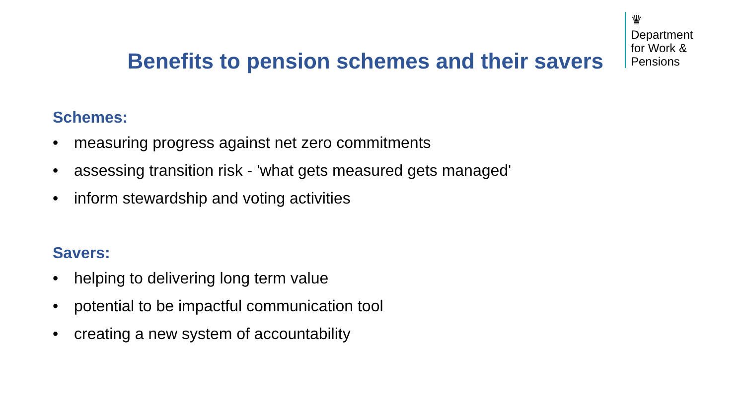♛
Department
for Work &
Pensions
Benefits to pension schemes and their savers
Schemes:
• measuring progress against net zero commitments
• assessing transition risk - 'what gets measured gets managed'
• inform stewardship and voting activities
Savers:
• helping to delivering long term value
• potential to be impactful communication tool
• creating a new system of accountability